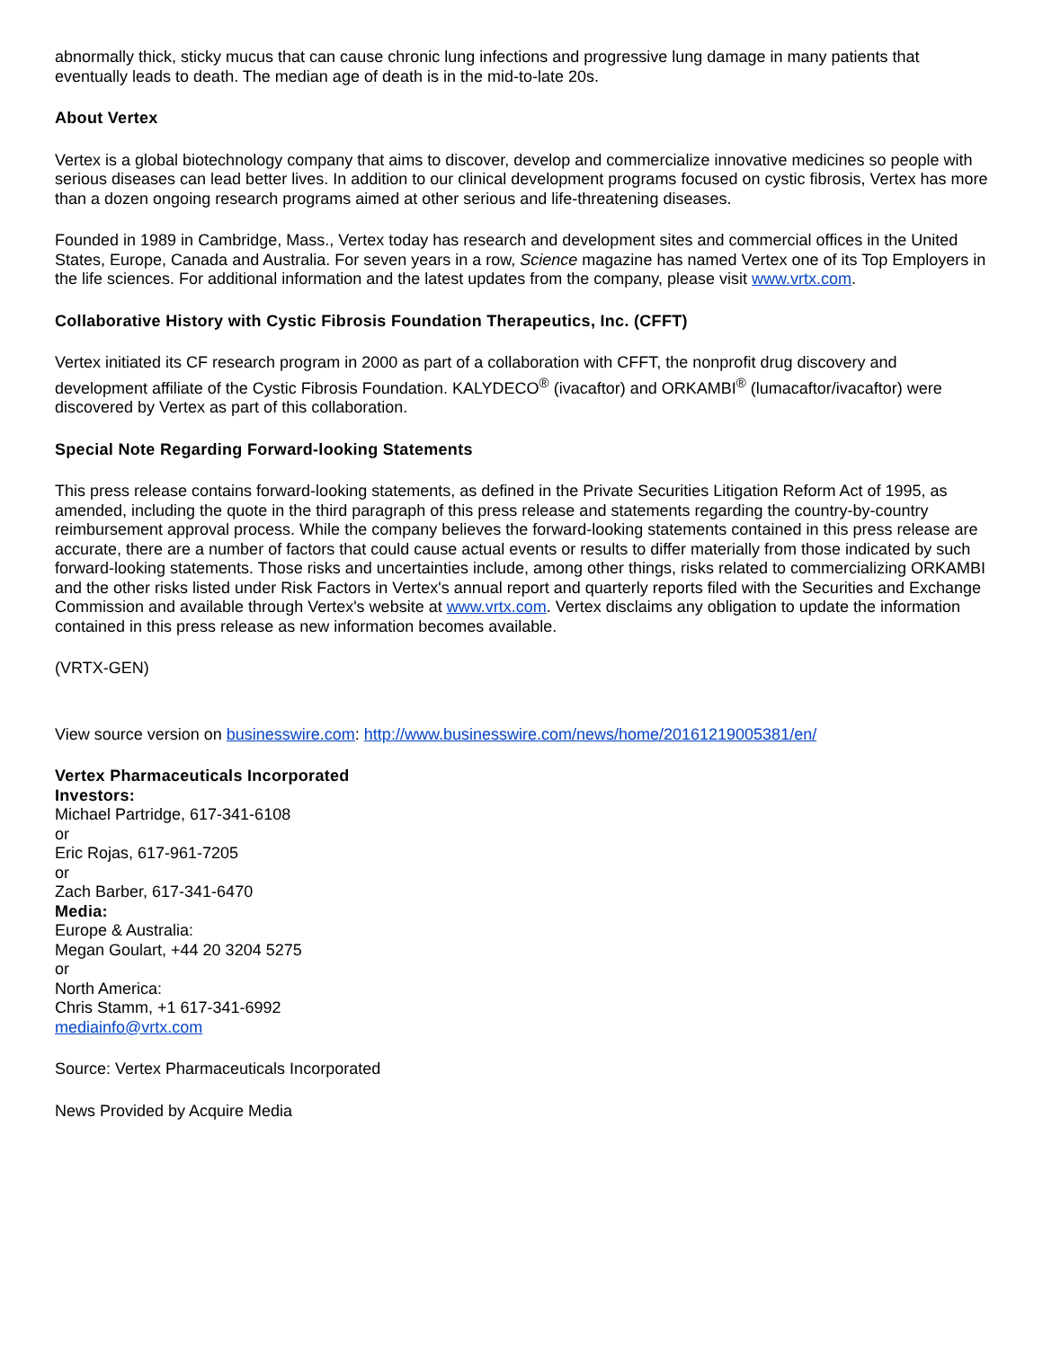abnormally thick, sticky mucus that can cause chronic lung infections and progressive lung damage in many patients that eventually leads to death. The median age of death is in the mid-to-late 20s.
About Vertex
Vertex is a global biotechnology company that aims to discover, develop and commercialize innovative medicines so people with serious diseases can lead better lives. In addition to our clinical development programs focused on cystic fibrosis, Vertex has more than a dozen ongoing research programs aimed at other serious and life-threatening diseases.
Founded in 1989 in Cambridge, Mass., Vertex today has research and development sites and commercial offices in the United States, Europe, Canada and Australia. For seven years in a row, Science magazine has named Vertex one of its Top Employers in the life sciences. For additional information and the latest updates from the company, please visit www.vrtx.com.
Collaborative History with Cystic Fibrosis Foundation Therapeutics, Inc. (CFFT)
Vertex initiated its CF research program in 2000 as part of a collaboration with CFFT, the nonprofit drug discovery and development affiliate of the Cystic Fibrosis Foundation. KALYDECO<sup>®</sup> (ivacaftor) and ORKAMBI<sup>®</sup> (lumacaftor/ivacaftor) were discovered by Vertex as part of this collaboration.
Special Note Regarding Forward-looking Statements
This press release contains forward-looking statements, as defined in the Private Securities Litigation Reform Act of 1995, as amended, including the quote in the third paragraph of this press release and statements regarding the country-by-country reimbursement approval process. While the company believes the forward-looking statements contained in this press release are accurate, there are a number of factors that could cause actual events or results to differ materially from those indicated by such forward-looking statements. Those risks and uncertainties include, among other things, risks related to commercializing ORKAMBI and the other risks listed under Risk Factors in Vertex's annual report and quarterly reports filed with the Securities and Exchange Commission and available through Vertex's website at www.vrtx.com. Vertex disclaims any obligation to update the information contained in this press release as new information becomes available.
(VRTX-GEN)
View source version on businesswire.com: http://www.businesswire.com/news/home/20161219005381/en/
Vertex Pharmaceuticals Incorporated
Investors:
Michael Partridge, 617-341-6108
or
Eric Rojas, 617-961-7205
or
Zach Barber, 617-341-6470
Media:
Europe & Australia:
Megan Goulart, +44 20 3204 5275
or
North America:
Chris Stamm, +1 617-341-6992
mediainfo@vrtx.com
Source: Vertex Pharmaceuticals Incorporated
News Provided by Acquire Media